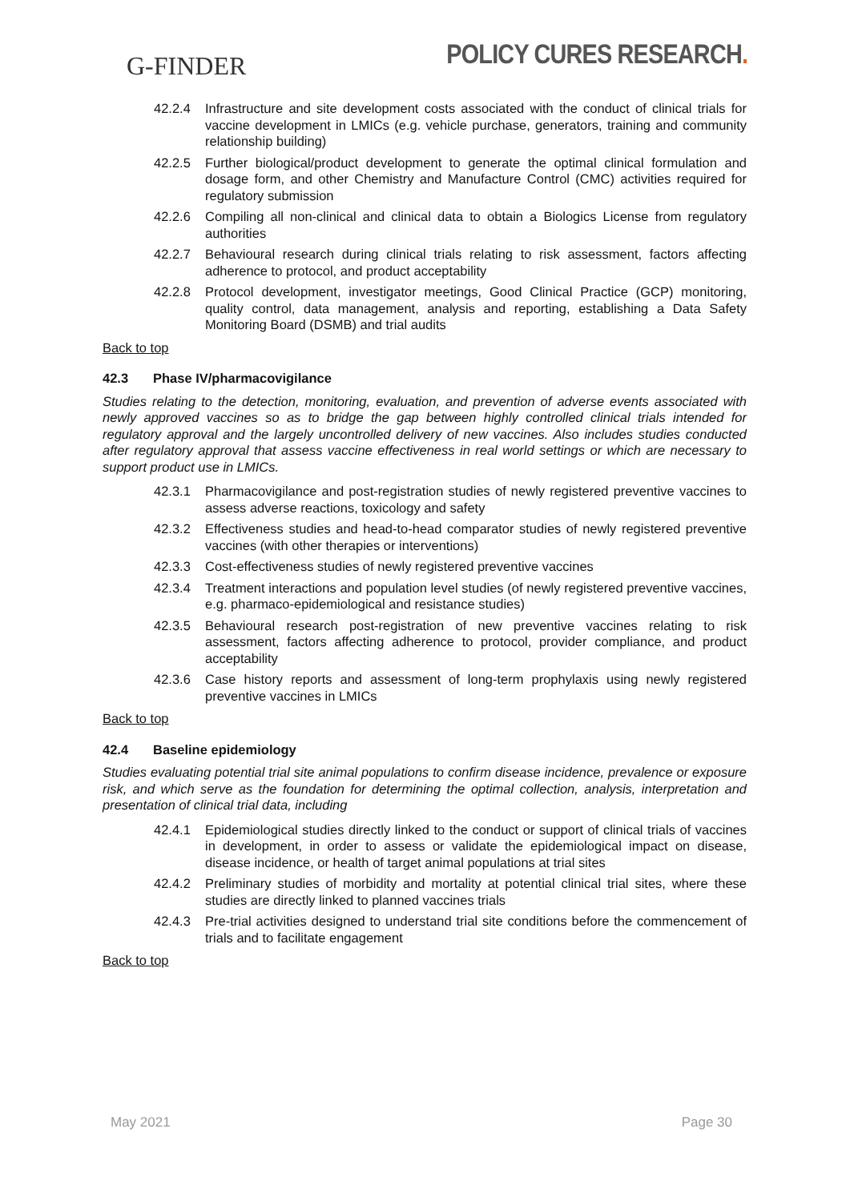G-FINDER
POLICY CURES RESEARCH.
42.2.4 Infrastructure and site development costs associated with the conduct of clinical trials for vaccine development in LMICs (e.g. vehicle purchase, generators, training and community relationship building)
42.2.5 Further biological/product development to generate the optimal clinical formulation and dosage form, and other Chemistry and Manufacture Control (CMC) activities required for regulatory submission
42.2.6 Compiling all non-clinical and clinical data to obtain a Biologics License from regulatory authorities
42.2.7 Behavioural research during clinical trials relating to risk assessment, factors affecting adherence to protocol, and product acceptability
42.2.8 Protocol development, investigator meetings, Good Clinical Practice (GCP) monitoring, quality control, data management, analysis and reporting, establishing a Data Safety Monitoring Board (DSMB) and trial audits
Back to top
42.3 Phase IV/pharmacovigilance
Studies relating to the detection, monitoring, evaluation, and prevention of adverse events associated with newly approved vaccines so as to bridge the gap between highly controlled clinical trials intended for regulatory approval and the largely uncontrolled delivery of new vaccines. Also includes studies conducted after regulatory approval that assess vaccine effectiveness in real world settings or which are necessary to support product use in LMICs.
42.3.1 Pharmacovigilance and post-registration studies of newly registered preventive vaccines to assess adverse reactions, toxicology and safety
42.3.2 Effectiveness studies and head-to-head comparator studies of newly registered preventive vaccines (with other therapies or interventions)
42.3.3 Cost-effectiveness studies of newly registered preventive vaccines
42.3.4 Treatment interactions and population level studies (of newly registered preventive vaccines, e.g. pharmaco-epidemiological and resistance studies)
42.3.5 Behavioural research post-registration of new preventive vaccines relating to risk assessment, factors affecting adherence to protocol, provider compliance, and product acceptability
42.3.6 Case history reports and assessment of long-term prophylaxis using newly registered preventive vaccines in LMICs
Back to top
42.4 Baseline epidemiology
Studies evaluating potential trial site animal populations to confirm disease incidence, prevalence or exposure risk, and which serve as the foundation for determining the optimal collection, analysis, interpretation and presentation of clinical trial data, including
42.4.1 Epidemiological studies directly linked to the conduct or support of clinical trials of vaccines in development, in order to assess or validate the epidemiological impact on disease, disease incidence, or health of target animal populations at trial sites
42.4.2 Preliminary studies of morbidity and mortality at potential clinical trial sites, where these studies are directly linked to planned vaccines trials
42.4.3 Pre-trial activities designed to understand trial site conditions before the commencement of trials and to facilitate engagement
Back to top
May 2021 Page 30